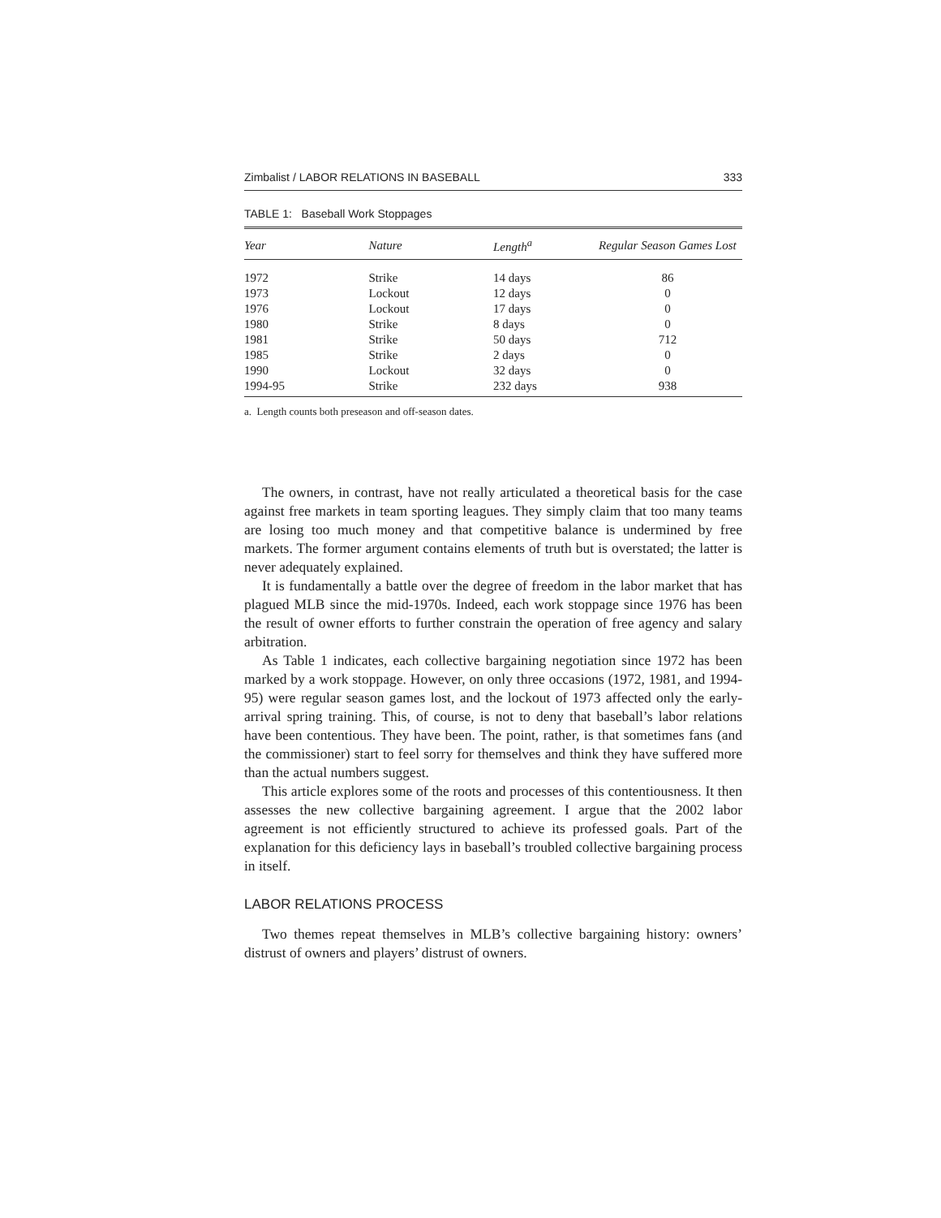Zimbalist / LABOR RELATIONS IN BASEBALL 333
TABLE 1: Baseball Work Stoppages
| Year | Nature | Length<sup>a</sup> | Regular Season Games Lost |
| --- | --- | --- | --- |
| 1972 | Strike | 14 days | 86 |
| 1973 | Lockout | 12 days | 0 |
| 1976 | Lockout | 17 days | 0 |
| 1980 | Strike | 8 days | 0 |
| 1981 | Strike | 50 days | 712 |
| 1985 | Strike | 2 days | 0 |
| 1990 | Lockout | 32 days | 0 |
| 1994-95 | Strike | 232 days | 938 |
a. Length counts both preseason and off-season dates.
The owners, in contrast, have not really articulated a theoretical basis for the case against free markets in team sporting leagues. They simply claim that too many teams are losing too much money and that competitive balance is undermined by free markets. The former argument contains elements of truth but is overstated; the latter is never adequately explained.
It is fundamentally a battle over the degree of freedom in the labor market that has plagued MLB since the mid-1970s. Indeed, each work stoppage since 1976 has been the result of owner efforts to further constrain the operation of free agency and salary arbitration.
As Table 1 indicates, each collective bargaining negotiation since 1972 has been marked by a work stoppage. However, on only three occasions (1972, 1981, and 1994-95) were regular season games lost, and the lockout of 1973 affected only the early-arrival spring training. This, of course, is not to deny that baseball’s labor relations have been contentious. They have been. The point, rather, is that sometimes fans (and the commissioner) start to feel sorry for themselves and think they have suffered more than the actual numbers suggest.
This article explores some of the roots and processes of this contentiousness. It then assesses the new collective bargaining agreement. I argue that the 2002 labor agreement is not efficiently structured to achieve its professed goals. Part of the explanation for this deficiency lays in baseball’s troubled collective bargaining process in itself.
LABOR RELATIONS PROCESS
Two themes repeat themselves in MLB’s collective bargaining history: owners’ distrust of owners and players’ distrust of owners.